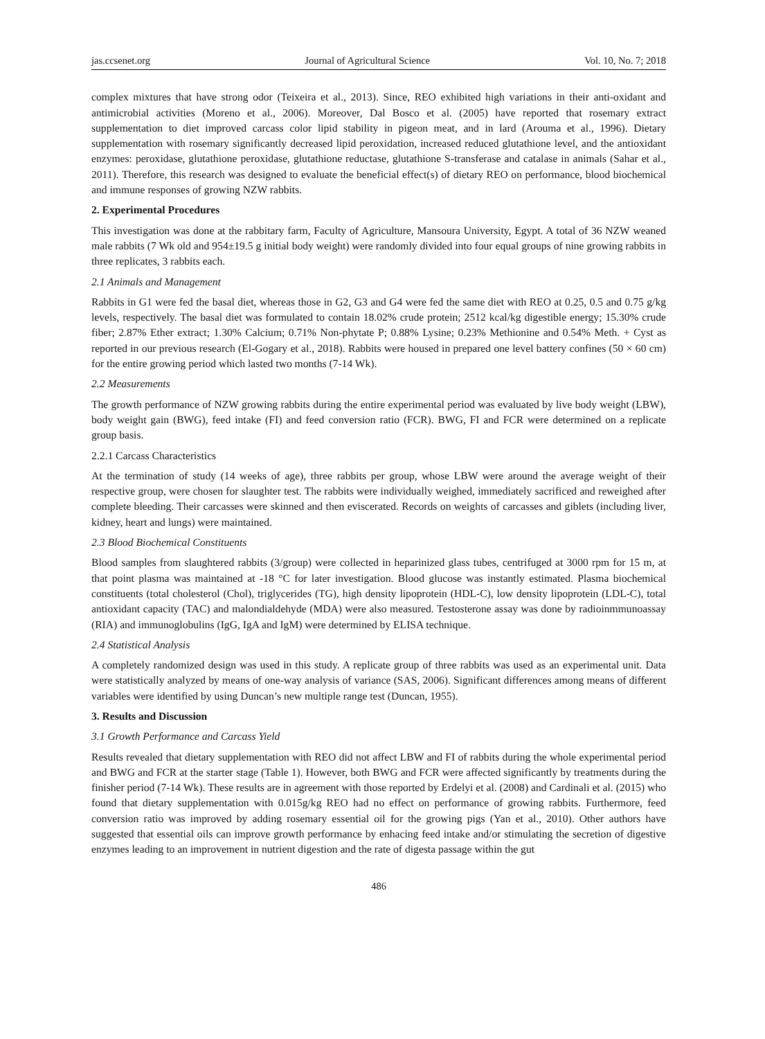jas.ccsenet.org Journal of Agricultural Science Vol. 10, No. 7; 2018
complex mixtures that have strong odor (Teixeira et al., 2013). Since, REO exhibited high variations in their anti-oxidant and antimicrobial activities (Moreno et al., 2006). Moreover, Dal Bosco et al. (2005) have reported that rosemary extract supplementation to diet improved carcass color lipid stability in pigeon meat, and in lard (Arouma et al., 1996). Dietary supplementation with rosemary significantly decreased lipid peroxidation, increased reduced glutathione level, and the antioxidant enzymes: peroxidase, glutathione peroxidase, glutathione reductase, glutathione S-transferase and catalase in animals (Sahar et al., 2011). Therefore, this research was designed to evaluate the beneficial effect(s) of dietary REO on performance, blood biochemical and immune responses of growing NZW rabbits.
2. Experimental Procedures
This investigation was done at the rabbitary farm, Faculty of Agriculture, Mansoura University, Egypt. A total of 36 NZW weaned male rabbits (7 Wk old and 954±19.5 g initial body weight) were randomly divided into four equal groups of nine growing rabbits in three replicates, 3 rabbits each.
2.1 Animals and Management
Rabbits in G1 were fed the basal diet, whereas those in G2, G3 and G4 were fed the same diet with REO at 0.25, 0.5 and 0.75 g/kg levels, respectively. The basal diet was formulated to contain 18.02% crude protein; 2512 kcal/kg digestible energy; 15.30% crude fiber; 2.87% Ether extract; 1.30% Calcium; 0.71% Non-phytate P; 0.88% Lysine; 0.23% Methionine and 0.54% Meth. + Cyst as reported in our previous research (El-Gogary et al., 2018). Rabbits were housed in prepared one level battery confines (50 × 60 cm) for the entire growing period which lasted two months (7-14 Wk).
2.2 Measurements
The growth performance of NZW growing rabbits during the entire experimental period was evaluated by live body weight (LBW), body weight gain (BWG), feed intake (FI) and feed conversion ratio (FCR). BWG, FI and FCR were determined on a replicate group basis.
2.2.1 Carcass Characteristics
At the termination of study (14 weeks of age), three rabbits per group, whose LBW were around the average weight of their respective group, were chosen for slaughter test. The rabbits were individually weighed, immediately sacrificed and reweighed after complete bleeding. Their carcasses were skinned and then eviscerated. Records on weights of carcasses and giblets (including liver, kidney, heart and lungs) were maintained.
2.3 Blood Biochemical Constituents
Blood samples from slaughtered rabbits (3/group) were collected in heparinized glass tubes, centrifuged at 3000 rpm for 15 m, at that point plasma was maintained at -18 °C for later investigation. Blood glucose was instantly estimated. Plasma biochemical constituents (total cholesterol (Chol), triglycerides (TG), high density lipoprotein (HDL-C), low density lipoprotein (LDL-C), total antioxidant capacity (TAC) and malondialdehyde (MDA) were also measured. Testosterone assay was done by radioinmmunoassay (RIA) and immunoglobulins (IgG, IgA and IgM) were determined by ELISA technique.
2.4 Statistical Analysis
A completely randomized design was used in this study. A replicate group of three rabbits was used as an experimental unit. Data were statistically analyzed by means of one-way analysis of variance (SAS, 2006). Significant differences among means of different variables were identified by using Duncan’s new multiple range test (Duncan, 1955).
3. Results and Discussion
3.1 Growth Performance and Carcass Yield
Results revealed that dietary supplementation with REO did not affect LBW and FI of rabbits during the whole experimental period and BWG and FCR at the starter stage (Table 1). However, both BWG and FCR were affected significantly by treatments during the finisher period (7-14 Wk). These results are in agreement with those reported by Erdelyi et al. (2008) and Cardinali et al. (2015) who found that dietary supplementation with 0.015g/kg REO had no effect on performance of growing rabbits. Furthermore, feed conversion ratio was improved by adding rosemary essential oil for the growing pigs (Yan et al., 2010). Other authors have suggested that essential oils can improve growth performance by enhacing feed intake and/or stimulating the secretion of digestive enzymes leading to an improvement in nutrient digestion and the rate of digesta passage within the gut
486